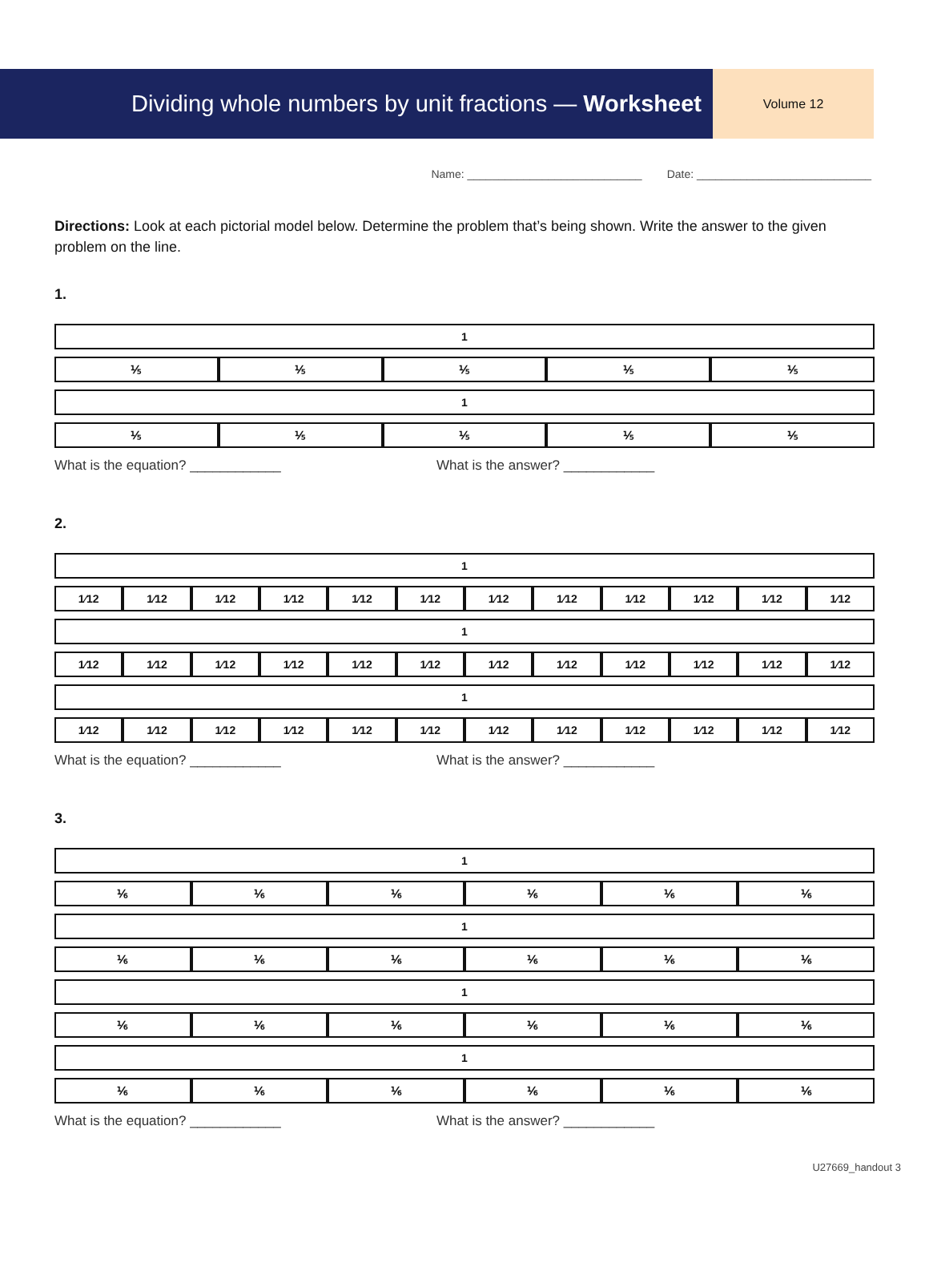Dividing whole numbers by unit fractions — Worksheet
Volume 12
Name: ____________________________ Date: ____________________________
Directions: Look at each pictorial model below. Determine the problem that’s being shown. Write the answer to the given problem on the line.
1.
| 1 |
| ⅕ | ⅕ | ⅕ | ⅕ | ⅕ |
| 1 |
| ⅕ | ⅕ | ⅕ | ⅕ | ⅕ |
What is the equation? ____________ What is the answer? ____________
2.
| 1 |
| 1⁄12 | 1⁄12 | 1⁄12 | 1⁄12 | 1⁄12 | 1⁄12 | 1⁄12 | 1⁄12 | 1⁄12 | 1⁄12 | 1⁄12 | 1⁄12 |
| 1 |
| 1⁄12 | 1⁄12 | 1⁄12 | 1⁄12 | 1⁄12 | 1⁄12 | 1⁄12 | 1⁄12 | 1⁄12 | 1⁄12 | 1⁄12 | 1⁄12 |
| 1 |
| 1⁄12 | 1⁄12 | 1⁄12 | 1⁄12 | 1⁄12 | 1⁄12 | 1⁄12 | 1⁄12 | 1⁄12 | 1⁄12 | 1⁄12 | 1⁄12 |
What is the equation? ____________ What is the answer? ____________
3.
| 1 |
| ⅙ | ⅙ | ⅙ | ⅙ | ⅙ | ⅙ |
| 1 |
| ⅙ | ⅙ | ⅙ | ⅙ | ⅙ | ⅙ |
| 1 |
| ⅙ | ⅙ | ⅙ | ⅙ | ⅙ | ⅙ |
| 1 |
| ⅙ | ⅙ | ⅙ | ⅙ | ⅙ | ⅙ |
What is the equation? ____________ What is the answer? ____________
U27669_handout 3